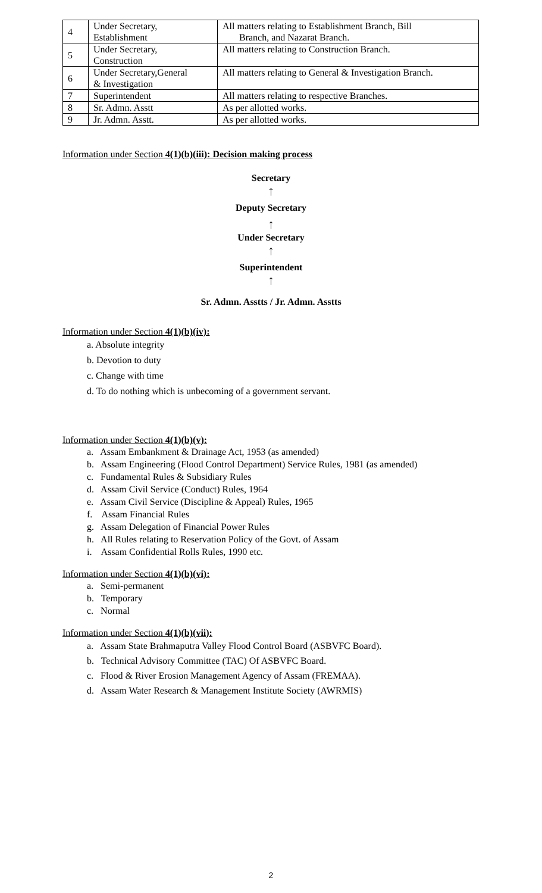| 4 | Under Secretary, Establishment | All matters relating to Establishment Branch, Bill Branch, and Nazarat Branch. |
| 5 | Under Secretary, Construction | All matters relating to Construction Branch. |
| 6 | Under Secretary,General & Investigation | All matters relating to General & Investigation Branch. |
| 7 | Superintendent | All matters relating to respective Branches. |
| 8 | Sr. Admn. Asstt | As per allotted works. |
| 9 | Jr. Admn. Asstt. | As per allotted works. |
Information under Section 4(1)(b)(iii): Decision making process
Secretary
↑
Deputy Secretary
↑
Under Secretary
↑
Superintendent
↑
Sr. Admn. Asstts / Jr. Admn. Asstts
Information under Section 4(1)(b)(iv):
a. Absolute integrity
b. Devotion to duty
c. Change with time
d. To do nothing which is unbecoming of a government servant.
Information under Section 4(1)(b)(v):
a. Assam Embankment & Drainage Act, 1953 (as amended)
b. Assam Engineering (Flood Control Department) Service Rules, 1981 (as amended)
c. Fundamental Rules & Subsidiary Rules
d. Assam Civil Service (Conduct) Rules, 1964
e. Assam Civil Service (Discipline & Appeal) Rules, 1965
f. Assam Financial Rules
g. Assam Delegation of Financial Power Rules
h. All Rules relating to Reservation Policy of the Govt. of Assam
i. Assam Confidential Rolls Rules, 1990 etc.
Information under Section 4(1)(b)(vi):
a. Semi-permanent
b. Temporary
c. Normal
Information under Section 4(1)(b)(vii):
a. Assam State Brahmaputra Valley Flood Control Board (ASBVFC Board).
b. Technical Advisory Committee (TAC) Of ASBVFC Board.
c. Flood & River Erosion Management Agency of Assam (FREMAA).
d. Assam Water Research & Management Institute Society (AWRMIS)
2